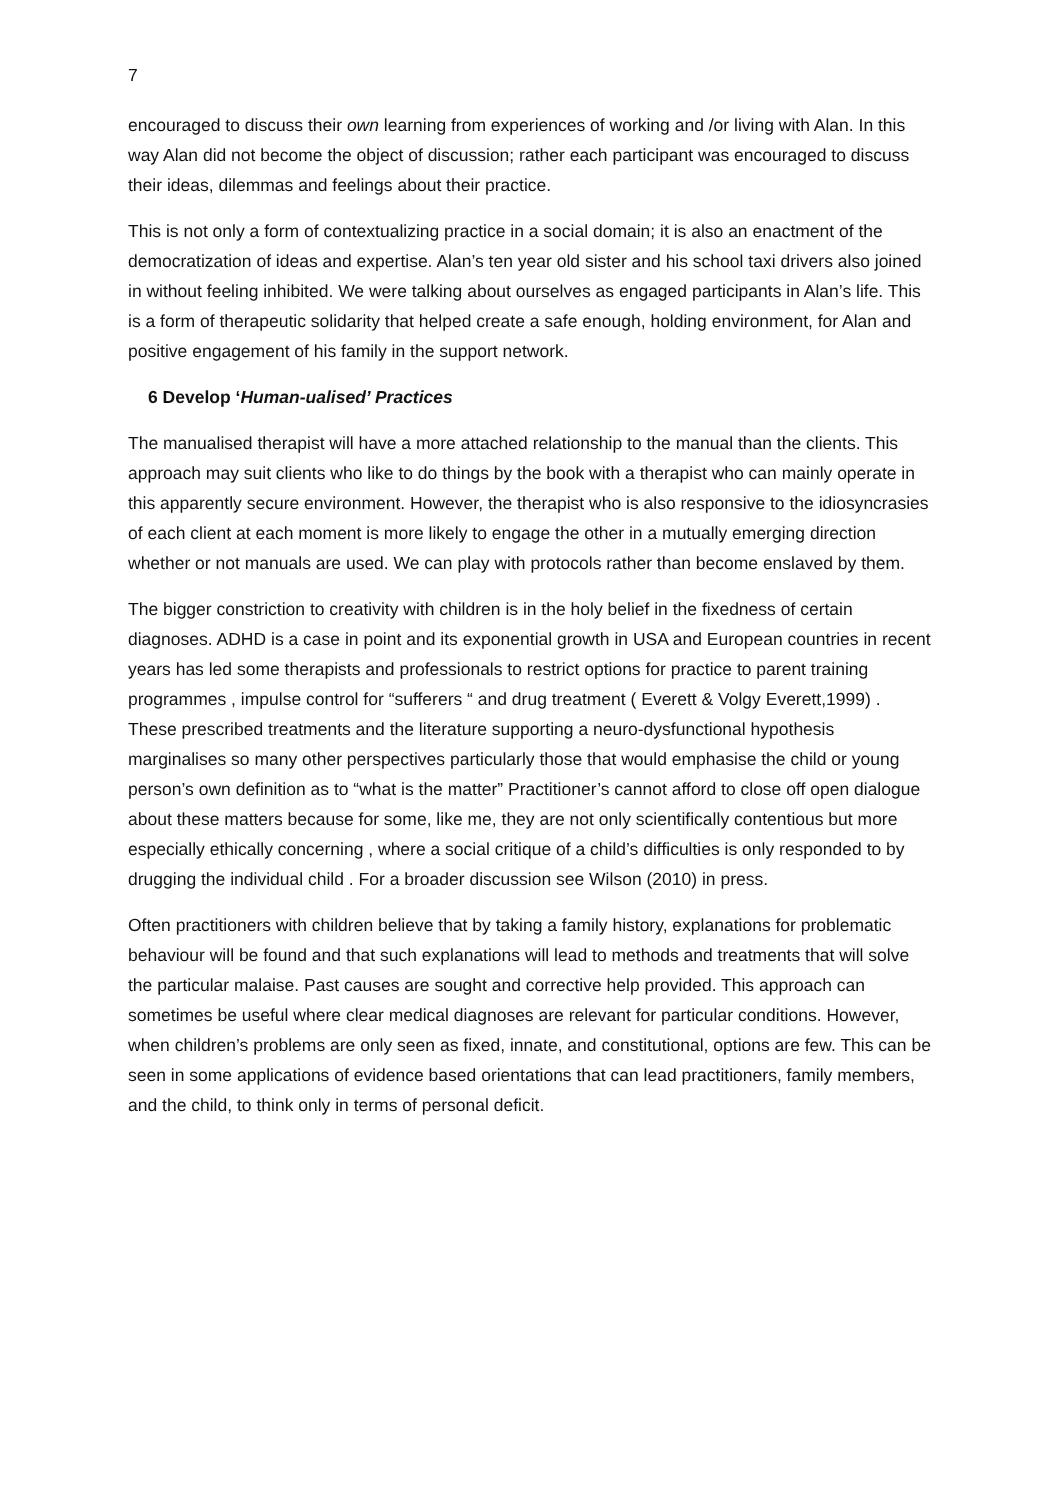7
encouraged to discuss their own learning from experiences of working and /or living with Alan. In this way Alan did not become the object of discussion; rather each participant was encouraged to discuss their ideas, dilemmas and feelings about their practice.
This is not only a form of contextualizing practice in a social domain; it is also an enactment of the democratization of ideas and expertise. Alan’s ten year old sister and his school taxi drivers also joined in without feeling inhibited. We were talking about ourselves as engaged participants in Alan’s life. This is a form of therapeutic solidarity that helped create a safe enough, holding environment, for Alan and positive engagement of his family in the support network.
6 Develop ‘Human-ualised’ Practices
The manualised therapist will have a more attached relationship to the manual than the clients. This approach may suit clients who like to do things by the book with a therapist who can mainly operate in this apparently secure environment. However, the therapist who is also responsive to the idiosyncrasies of each client at each moment is more likely to engage the other in a mutually emerging direction whether or not manuals are used. We can play with protocols rather than become enslaved by them.
The bigger constriction to creativity with children is in the holy belief in the fixedness of certain diagnoses. ADHD is a case in point and its exponential growth in USA and European countries in recent years has led some therapists and professionals to restrict options for practice to parent training programmes , impulse control for “sufferers “ and drug treatment ( Everett & Volgy Everett,1999) . These prescribed treatments and the literature supporting a neuro-dysfunctional hypothesis marginalises so many other perspectives particularly those that would emphasise the child or young person’s own definition as to “what is the matter” Practitioner’s cannot afford to close off open dialogue about these matters because for some, like me, they are not only scientifically contentious but more especially ethically concerning , where a social critique of a child’s difficulties is only responded to by drugging the individual child . For a broader discussion see Wilson (2010) in press.
Often practitioners with children believe that by taking a family history, explanations for problematic behaviour will be found and that such explanations will lead to methods and treatments that will solve the particular malaise. Past causes are sought and corrective help provided. This approach can sometimes be useful where clear medical diagnoses are relevant for particular conditions. However, when children’s problems are only seen as fixed, innate, and constitutional, options are few. This can be seen in some applications of evidence based orientations that can lead practitioners, family members, and the child, to think only in terms of personal deficit.